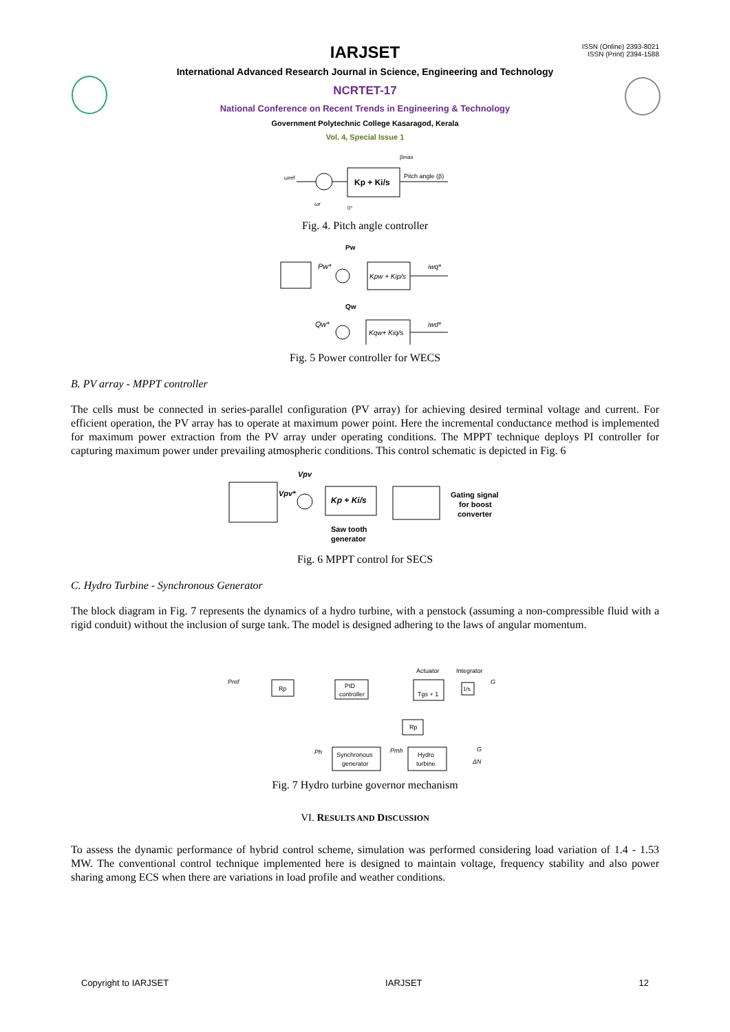ISSN (Online) 2393-8021
ISSN (Print) 2394-1588
IARJSET
International Advanced Research Journal in Science, Engineering and Technology
NCRTET-17
National Conference on Recent Trends in Engineering & Technology
Government Polytechnic College Kasaragod, Kerala
Vol. 4, Special Issue 1
ωref
ωr
Kp + Ki/s
Pitch angle (β)
βmax
0°
Fig. 4. Pitch angle controller
Pw*
Pw
Kpw + Kip/s
iwq*
Qw*
Qw
Kqw+ Kiq/s
iwd*
Fig. 5 Power controller for WECS
B. PV array - MPPT controller
The cells must be connected in series-parallel configuration (PV array) for achieving desired terminal voltage and current. For efficient operation, the PV array has to operate at maximum power point. Here the incremental conductance method is implemented for maximum power extraction from the PV array under operating conditions. The MPPT technique deploys PI controller for capturing maximum power under prevailing atmospheric conditions. This control schematic is depicted in Fig. 6
Vpv
Vpv*
Kp + Ki/s
Gating signal
for boost
converter
Saw tooth
generator
Fig. 6 MPPT control for SECS
C. Hydro Turbine - Synchronous Generator
The block diagram in Fig. 7 represents the dynamics of a hydro turbine, with a penstock (assuming a non-compressible fluid with a rigid conduit) without the inclusion of surge tank. The model is designed adhering to the laws of angular momentum.
Pref
Rp
PID
controller
Actuator
Tgs + 1
Integrator
1/s
G
Rp
Synchronous
generator
Hydro
turbine
G
ΔN
Ph
Pmh
Fig. 7 Hydro turbine governor mechanism
VI. RESULTS AND DISCUSSION
To assess the dynamic performance of hybrid control scheme, simulation was performed considering load variation of 1.4 - 1.53 MW. The conventional control technique implemented here is designed to maintain voltage, frequency stability and also power sharing among ECS when there are variations in load profile and weather conditions.
Copyright to IARJSET IARJSET 12